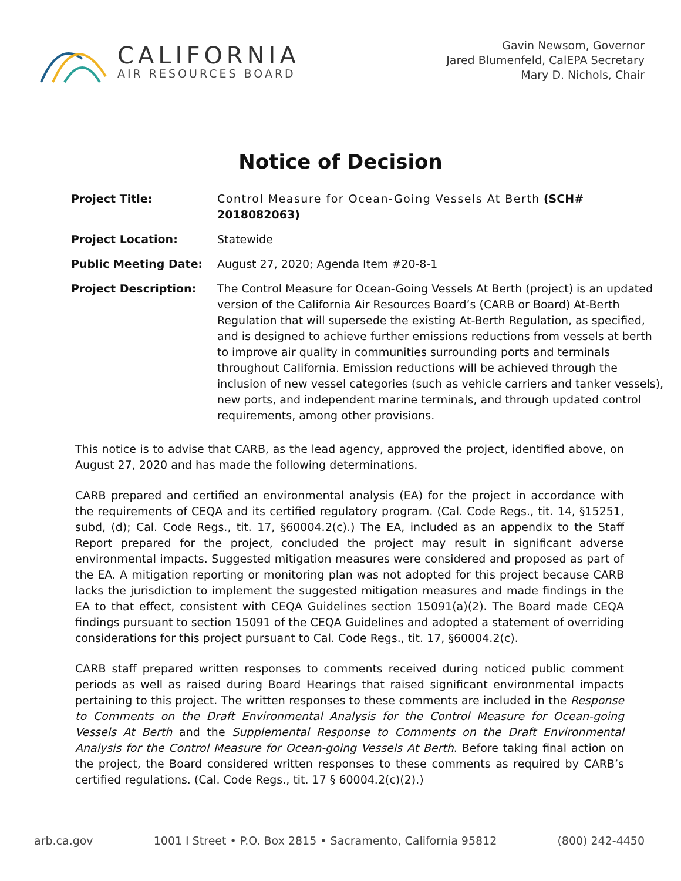CALIFORNIA
AIR RESOURCES BOARD
Gavin Newsom, Governor
Jared Blumenfeld, CalEPA Secretary
Mary D. Nichols, Chair
Notice of Decision
Project Title: Control Measure for Ocean-Going Vessels At Berth (SCH# 2018082063)
Project Location: Statewide
Public Meeting Date: August 27, 2020; Agenda Item #20-8-1
Project Description: The Control Measure for Ocean-Going Vessels At Berth (project) is an updated version of the California Air Resources Board’s (CARB or Board) At-Berth Regulation that will supersede the existing At-Berth Regulation, as specified, and is designed to achieve further emissions reductions from vessels at berth to improve air quality in communities surrounding ports and terminals throughout California. Emission reductions will be achieved through the inclusion of new vessel categories (such as vehicle carriers and tanker vessels), new ports, and independent marine terminals, and through updated control requirements, among other provisions.
This notice is to advise that CARB, as the lead agency, approved the project, identified above, on August 27, 2020 and has made the following determinations.
CARB prepared and certified an environmental analysis (EA) for the project in accordance with the requirements of CEQA and its certified regulatory program. (Cal. Code Regs., tit. 14, §15251, subd, (d); Cal. Code Regs., tit. 17, §60004.2(c).) The EA, included as an appendix to the Staff Report prepared for the project, concluded the project may result in significant adverse environmental impacts. Suggested mitigation measures were considered and proposed as part of the EA. A mitigation reporting or monitoring plan was not adopted for this project because CARB lacks the jurisdiction to implement the suggested mitigation measures and made findings in the EA to that effect, consistent with CEQA Guidelines section 15091(a)(2). The Board made CEQA findings pursuant to section 15091 of the CEQA Guidelines and adopted a statement of overriding considerations for this project pursuant to Cal. Code Regs., tit. 17, §60004.2(c).
CARB staff prepared written responses to comments received during noticed public comment periods as well as raised during Board Hearings that raised significant environmental impacts pertaining to this project. The written responses to these comments are included in the Response to Comments on the Draft Environmental Analysis for the Control Measure for Ocean-going Vessels At Berth and the Supplemental Response to Comments on the Draft Environmental Analysis for the Control Measure for Ocean-going Vessels At Berth. Before taking final action on the project, the Board considered written responses to these comments as required by CARB’s certified regulations. (Cal. Code Regs., tit. 17 § 60004.2(c)(2).)
arb.ca.gov 1001 I Street • P.O. Box 2815 • Sacramento, California 95812 (800) 242-4450